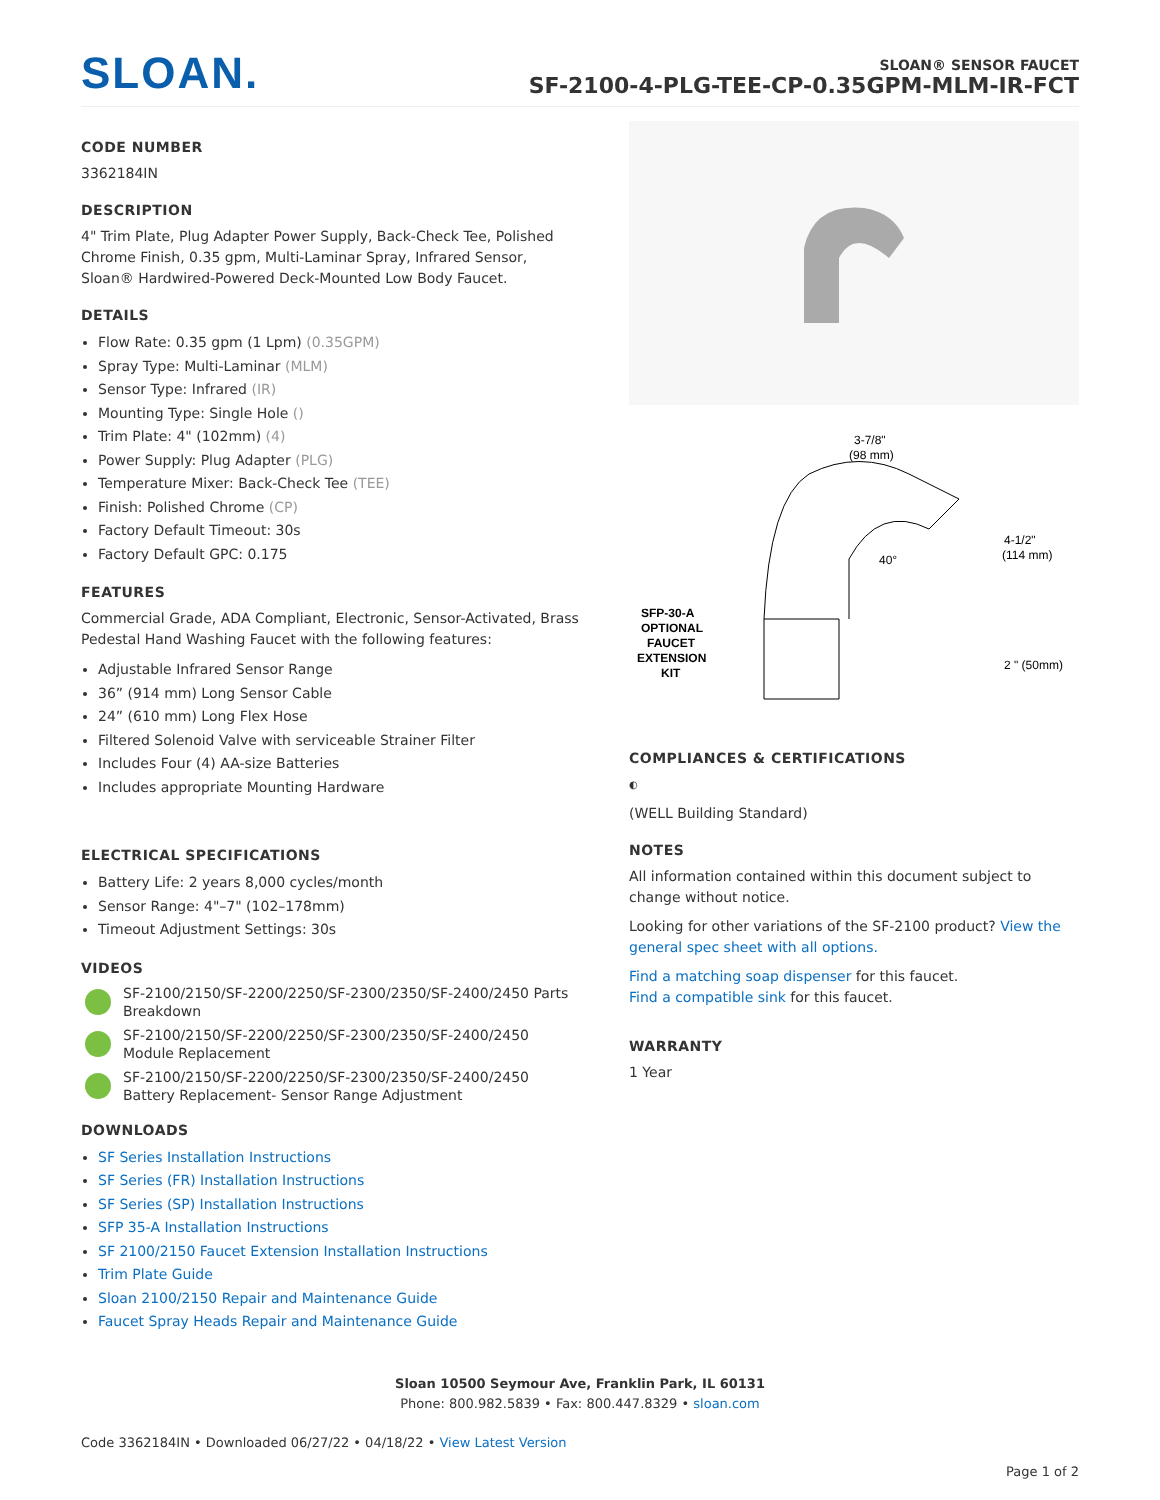SLOAN.
SLOAN® SENSOR FAUCET
SF-2100-4-PLG-TEE-CP-0.35GPM-MLM-IR-FCT
CODE NUMBER
3362184IN
DESCRIPTION
4" Trim Plate, Plug Adapter Power Supply, Back-Check Tee, Polished Chrome Finish, 0.35 gpm, Multi-Laminar Spray, Infrared Sensor, Sloan® Hardwired-Powered Deck-Mounted Low Body Faucet.
DETAILS
Flow Rate: 0.35 gpm (1 Lpm) (0.35GPM)
Spray Type: Multi-Laminar (MLM)
Sensor Type: Infrared (IR)
Mounting Type: Single Hole ()
Trim Plate: 4" (102mm) (4)
Power Supply: Plug Adapter (PLG)
Temperature Mixer: Back-Check Tee (TEE)
Finish: Polished Chrome (CP)
Factory Default Timeout: 30s
Factory Default GPC: 0.175
FEATURES
Commercial Grade, ADA Compliant, Electronic, Sensor-Activated, Brass Pedestal Hand Washing Faucet with the following features:
Adjustable Infrared Sensor Range
36” (914 mm) Long Sensor Cable
24” (610 mm) Long Flex Hose
Filtered Solenoid Valve with serviceable Strainer Filter
Includes Four (4) AA-size Batteries
Includes appropriate Mounting Hardware
ELECTRICAL SPECIFICATIONS
Battery Life: 2 years 8,000 cycles/month
Sensor Range: 4"–7" (102–178mm)
Timeout Adjustment Settings: 30s
VIDEOS
SF-2100/2150/SF-2200/2250/SF-2300/2350/SF-2400/2450 Parts Breakdown
SF-2100/2150/SF-2200/2250/SF-2300/2350/SF-2400/2450 Module Replacement
SF-2100/2150/SF-2200/2250/SF-2300/2350/SF-2400/2450 Battery Replacement- Sensor Range Adjustment
DOWNLOADS
SF Series Installation Instructions
SF Series (FR) Installation Instructions
SF Series (SP) Installation Instructions
SFP 35-A Installation Instructions
SF 2100/2150 Faucet Extension Installation Instructions
Trim Plate Guide
Sloan 2100/2150 Repair and Maintenance Guide
Faucet Spray Heads Repair and Maintenance Guide
3-7/8"
(98 mm)
4-1/2"
(114 mm)
40°
2 " (50mm)
SFP-30-A
OPTIONAL
FAUCET
EXTENSION
KIT
COMPLIANCES & CERTIFICATIONS
◐
(WELL Building Standard)
NOTES
All information contained within this document subject to change without notice.
Looking for other variations of the SF-2100 product? View the general spec sheet with all options.
Find a matching soap dispenser for this faucet.
Find a compatible sink for this faucet.
WARRANTY
1 Year
Sloan 10500 Seymour Ave, Franklin Park, IL 60131
Phone: 800.982.5839 • Fax: 800.447.8329 • sloan.com
Code 3362184IN • Downloaded 06/27/22 • 04/18/22 • View Latest Version
Page 1 of 2